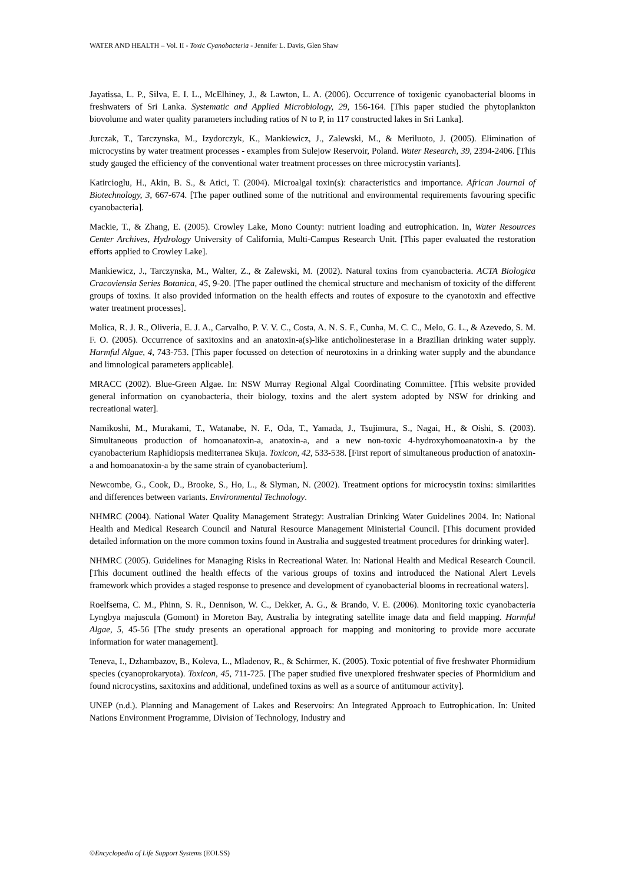WATER AND HEALTH – Vol. II - Toxic Cyanobacteria - Jennifer L. Davis, Glen Shaw
Jayatissa, L. P., Silva, E. I. L., McElhiney, J., & Lawton, L. A. (2006). Occurrence of toxigenic cyanobacterial blooms in freshwaters of Sri Lanka. Systematic and Applied Microbiology, 29, 156-164. [This paper studied the phytoplankton biovolume and water quality parameters including ratios of N to P, in 117 constructed lakes in Sri Lanka].
Jurczak, T., Tarczynska, M., Izydorczyk, K., Mankiewicz, J., Zalewski, M., & Meriluoto, J. (2005). Elimination of microcystins by water treatment processes - examples from Sulejow Reservoir, Poland. Water Research, 39, 2394-2406. [This study gauged the efficiency of the conventional water treatment processes on three microcystin variants].
Katircioglu, H., Akin, B. S., & Atici, T. (2004). Microalgal toxin(s): characteristics and importance. African Journal of Biotechnology, 3, 667-674. [The paper outlined some of the nutritional and environmental requirements favouring specific cyanobacteria].
Mackie, T., & Zhang, E. (2005). Crowley Lake, Mono County: nutrient loading and eutrophication. In, Water Resources Center Archives, Hydrology University of California, Multi-Campus Research Unit. [This paper evaluated the restoration efforts applied to Crowley Lake].
Mankiewicz, J., Tarczynska, M., Walter, Z., & Zalewski, M. (2002). Natural toxins from cyanobacteria. ACTA Biologica Cracoviensia Series Botanica, 45, 9-20. [The paper outlined the chemical structure and mechanism of toxicity of the different groups of toxins. It also provided information on the health effects and routes of exposure to the cyanotoxin and effective water treatment processes].
Molica, R. J. R., Oliveria, E. J. A., Carvalho, P. V. V. C., Costa, A. N. S. F., Cunha, M. C. C., Melo, G. L., & Azevedo, S. M. F. O. (2005). Occurrence of saxitoxins and an anatoxin-a(s)-like anticholinesterase in a Brazilian drinking water supply. Harmful Algae, 4, 743-753. [This paper focussed on detection of neurotoxins in a drinking water supply and the abundance and limnological parameters applicable].
MRACC (2002). Blue-Green Algae. In: NSW Murray Regional Algal Coordinating Committee. [This website provided general information on cyanobacteria, their biology, toxins and the alert system adopted by NSW for drinking and recreational water].
Namikoshi, M., Murakami, T., Watanabe, N. F., Oda, T., Yamada, J., Tsujimura, S., Nagai, H., & Oishi, S. (2003). Simultaneous production of homoanatoxin-a, anatoxin-a, and a new non-toxic 4-hydroxyhomoanatoxin-a by the cyanobacterium Raphidiopsis mediterranea Skuja. Toxicon, 42, 533-538. [First report of simultaneous production of anatoxin-a and homoanatoxin-a by the same strain of cyanobacterium].
Newcombe, G., Cook, D., Brooke, S., Ho, L., & Slyman, N. (2002). Treatment options for microcystin toxins: similarities and differences between variants. Environmental Technology.
NHMRC (2004). National Water Quality Management Strategy: Australian Drinking Water Guidelines 2004. In: National Health and Medical Research Council and Natural Resource Management Ministerial Council. [This document provided detailed information on the more common toxins found in Australia and suggested treatment procedures for drinking water].
NHMRC (2005). Guidelines for Managing Risks in Recreational Water. In: National Health and Medical Research Council. [This document outlined the health effects of the various groups of toxins and introduced the National Alert Levels framework which provides a staged response to presence and development of cyanobacterial blooms in recreational waters].
Roelfsema, C. M., Phinn, S. R., Dennison, W. C., Dekker, A. G., & Brando, V. E. (2006). Monitoring toxic cyanobacteria Lyngbya majuscula (Gomont) in Moreton Bay, Australia by integrating satellite image data and field mapping. Harmful Algae, 5, 45-56 [The study presents an operational approach for mapping and monitoring to provide more accurate information for water management].
Teneva, I., Dzhambazov, B., Koleva, L., Mladenov, R., & Schirmer, K. (2005). Toxic potential of five freshwater Phormidium species (cyanoprokaryota). Toxicon, 45, 711-725. [The paper studied five unexplored freshwater species of Phormidium and found nicrocystins, saxitoxins and additional, undefined toxins as well as a source of antitumour activity].
UNEP (n.d.). Planning and Management of Lakes and Reservoirs: An Integrated Approach to Eutrophication. In: United Nations Environment Programme, Division of Technology, Industry and
©Encyclopedia of Life Support Systems (EOLSS)